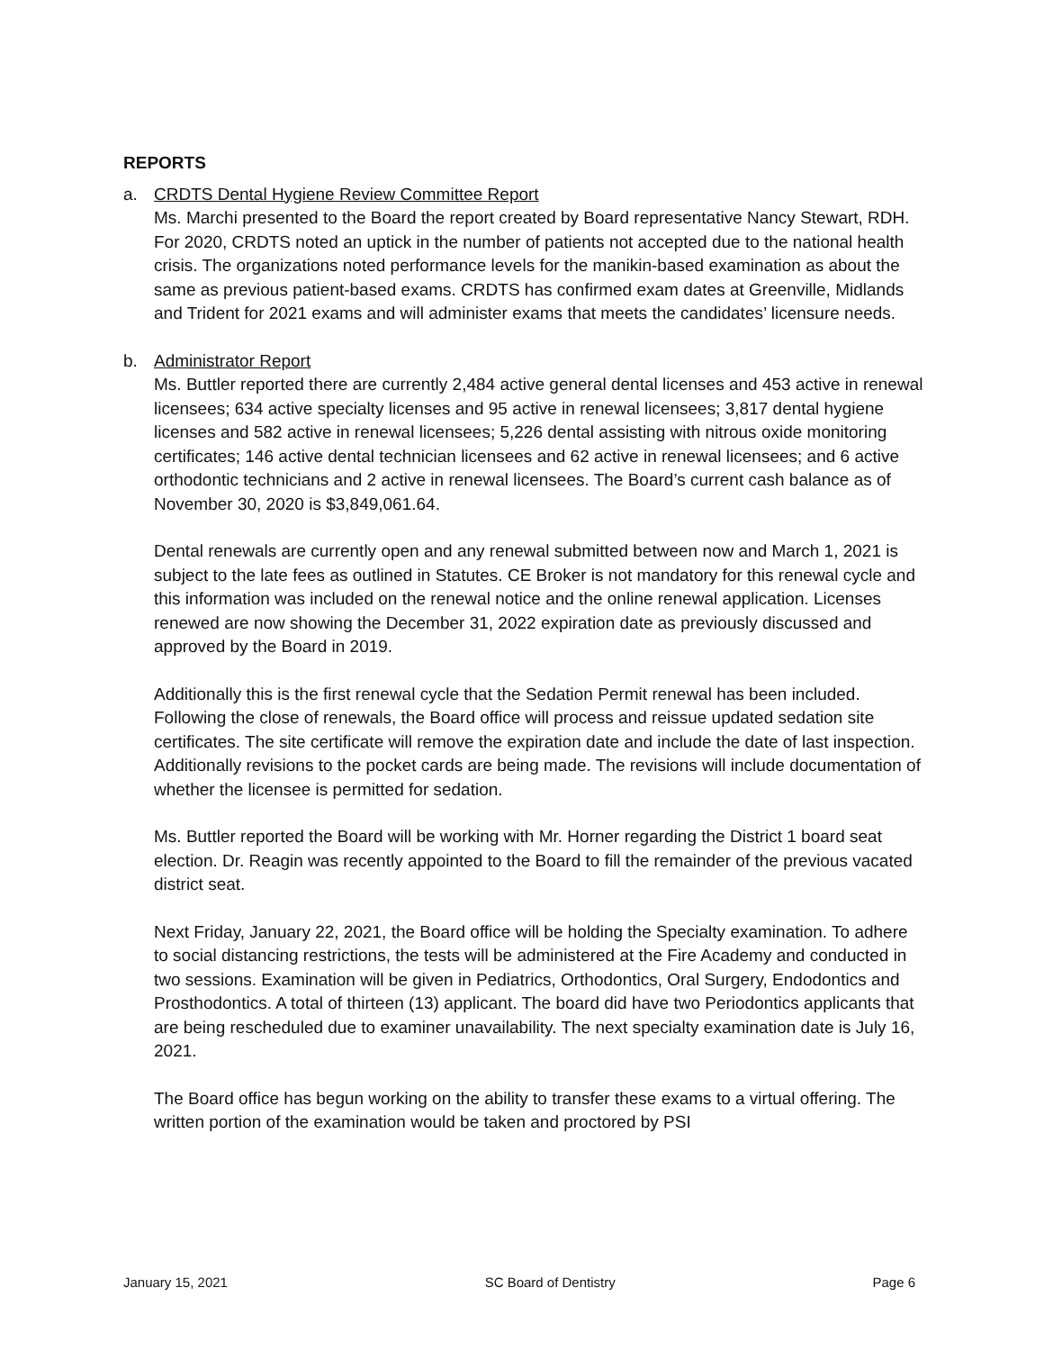REPORTS
a. CRDTS Dental Hygiene Review Committee Report
Ms. Marchi presented to the Board the report created by Board representative Nancy Stewart, RDH. For 2020, CRDTS noted an uptick in the number of patients not accepted due to the national health crisis. The organizations noted performance levels for the manikin-based examination as about the same as previous patient-based exams. CRDTS has confirmed exam dates at Greenville, Midlands and Trident for 2021 exams and will administer exams that meets the candidates’ licensure needs.
b. Administrator Report
Ms. Buttler reported there are currently 2,484 active general dental licenses and 453 active in renewal licensees; 634 active specialty licenses and 95 active in renewal licensees; 3,817 dental hygiene licenses and 582 active in renewal licensees; 5,226 dental assisting with nitrous oxide monitoring certificates; 146 active dental technician licensees and 62 active in renewal licensees; and 6 active orthodontic technicians and 2 active in renewal licensees. The Board’s current cash balance as of November 30, 2020 is $3,849,061.64.
Dental renewals are currently open and any renewal submitted between now and March 1, 2021 is subject to the late fees as outlined in Statutes. CE Broker is not mandatory for this renewal cycle and this information was included on the renewal notice and the online renewal application. Licenses renewed are now showing the December 31, 2022 expiration date as previously discussed and approved by the Board in 2019.
Additionally this is the first renewal cycle that the Sedation Permit renewal has been included. Following the close of renewals, the Board office will process and reissue updated sedation site certificates. The site certificate will remove the expiration date and include the date of last inspection. Additionally revisions to the pocket cards are being made. The revisions will include documentation of whether the licensee is permitted for sedation.
Ms. Buttler reported the Board will be working with Mr. Horner regarding the District 1 board seat election. Dr. Reagin was recently appointed to the Board to fill the remainder of the previous vacated district seat.
Next Friday, January 22, 2021, the Board office will be holding the Specialty examination. To adhere to social distancing restrictions, the tests will be administered at the Fire Academy and conducted in two sessions. Examination will be given in Pediatrics, Orthodontics, Oral Surgery, Endodontics and Prosthodontics. A total of thirteen (13) applicant. The board did have two Periodontics applicants that are being rescheduled due to examiner unavailability. The next specialty examination date is July 16, 2021.
The Board office has begun working on the ability to transfer these exams to a virtual offering. The written portion of the examination would be taken and proctored by PSI
January 15, 2021 SC Board of Dentistry Page 6